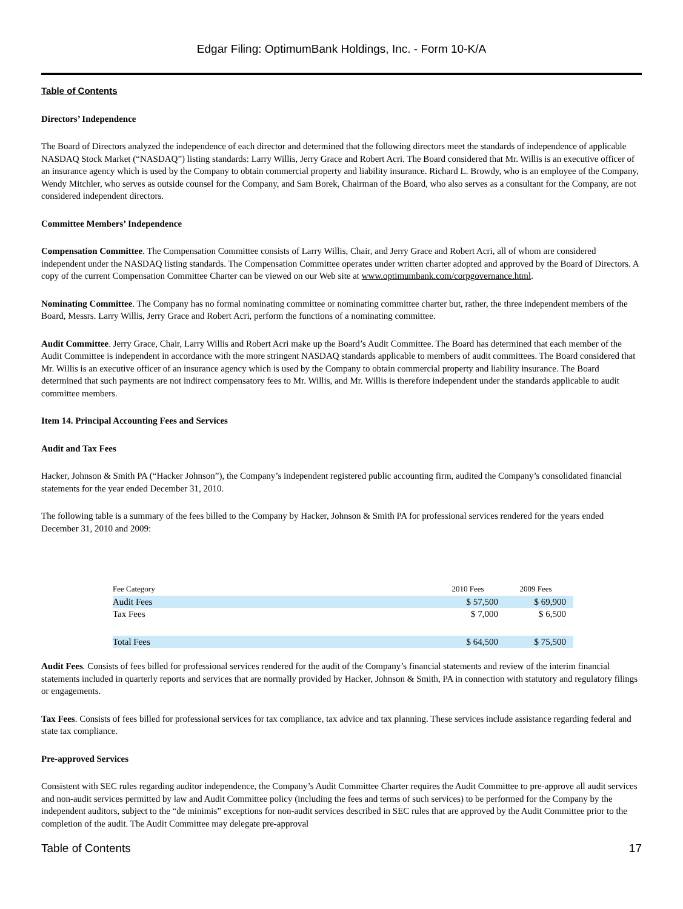Edgar Filing: OptimumBank Holdings, Inc. - Form 10-K/A
Table of Contents
Directors’ Independence
The Board of Directors analyzed the independence of each director and determined that the following directors meet the standards of independence of applicable NASDAQ Stock Market (“NASDAQ”) listing standards: Larry Willis, Jerry Grace and Robert Acri. The Board considered that Mr. Willis is an executive officer of an insurance agency which is used by the Company to obtain commercial property and liability insurance. Richard L. Browdy, who is an employee of the Company, Wendy Mitchler, who serves as outside counsel for the Company, and Sam Borek, Chairman of the Board, who also serves as a consultant for the Company, are not considered independent directors.
Committee Members’ Independence
Compensation Committee. The Compensation Committee consists of Larry Willis, Chair, and Jerry Grace and Robert Acri, all of whom are considered independent under the NASDAQ listing standards. The Compensation Committee operates under written charter adopted and approved by the Board of Directors. A copy of the current Compensation Committee Charter can be viewed on our Web site at www.optimumbank.com/corpgovernance.html.
Nominating Committee. The Company has no formal nominating committee or nominating committee charter but, rather, the three independent members of the Board, Messrs. Larry Willis, Jerry Grace and Robert Acri, perform the functions of a nominating committee.
Audit Committee. Jerry Grace, Chair, Larry Willis and Robert Acri make up the Board’s Audit Committee. The Board has determined that each member of the Audit Committee is independent in accordance with the more stringent NASDAQ standards applicable to members of audit committees. The Board considered that Mr. Willis is an executive officer of an insurance agency which is used by the Company to obtain commercial property and liability insurance. The Board determined that such payments are not indirect compensatory fees to Mr. Willis, and Mr. Willis is therefore independent under the standards applicable to audit committee members.
Item 14. Principal Accounting Fees and Services
Audit and Tax Fees
Hacker, Johnson & Smith PA (“Hacker Johnson”), the Company’s independent registered public accounting firm, audited the Company’s consolidated financial statements for the year ended December 31, 2010.
The following table is a summary of the fees billed to the Company by Hacker, Johnson & Smith PA for professional services rendered for the years ended December 31, 2010 and 2009:
| Fee Category | 2010 Fees | 2009 Fees |
| --- | --- | --- |
| Audit Fees | $ 57,500 | $ 69,900 |
| Tax Fees | $ 7,000 | $ 6,500 |
| Total Fees | $ 64,500 | $ 75,500 |
Audit Fees. Consists of fees billed for professional services rendered for the audit of the Company’s financial statements and review of the interim financial statements included in quarterly reports and services that are normally provided by Hacker, Johnson & Smith, PA in connection with statutory and regulatory filings or engagements.
Tax Fees. Consists of fees billed for professional services for tax compliance, tax advice and tax planning. These services include assistance regarding federal and state tax compliance.
Pre-approved Services
Consistent with SEC rules regarding auditor independence, the Company’s Audit Committee Charter requires the Audit Committee to pre-approve all audit services and non-audit services permitted by law and Audit Committee policy (including the fees and terms of such services) to be performed for the Company by the independent auditors, subject to the “de minimis” exceptions for non-audit services described in SEC rules that are approved by the Audit Committee prior to the completion of the audit. The Audit Committee may delegate pre-approval
Table of Contents 17